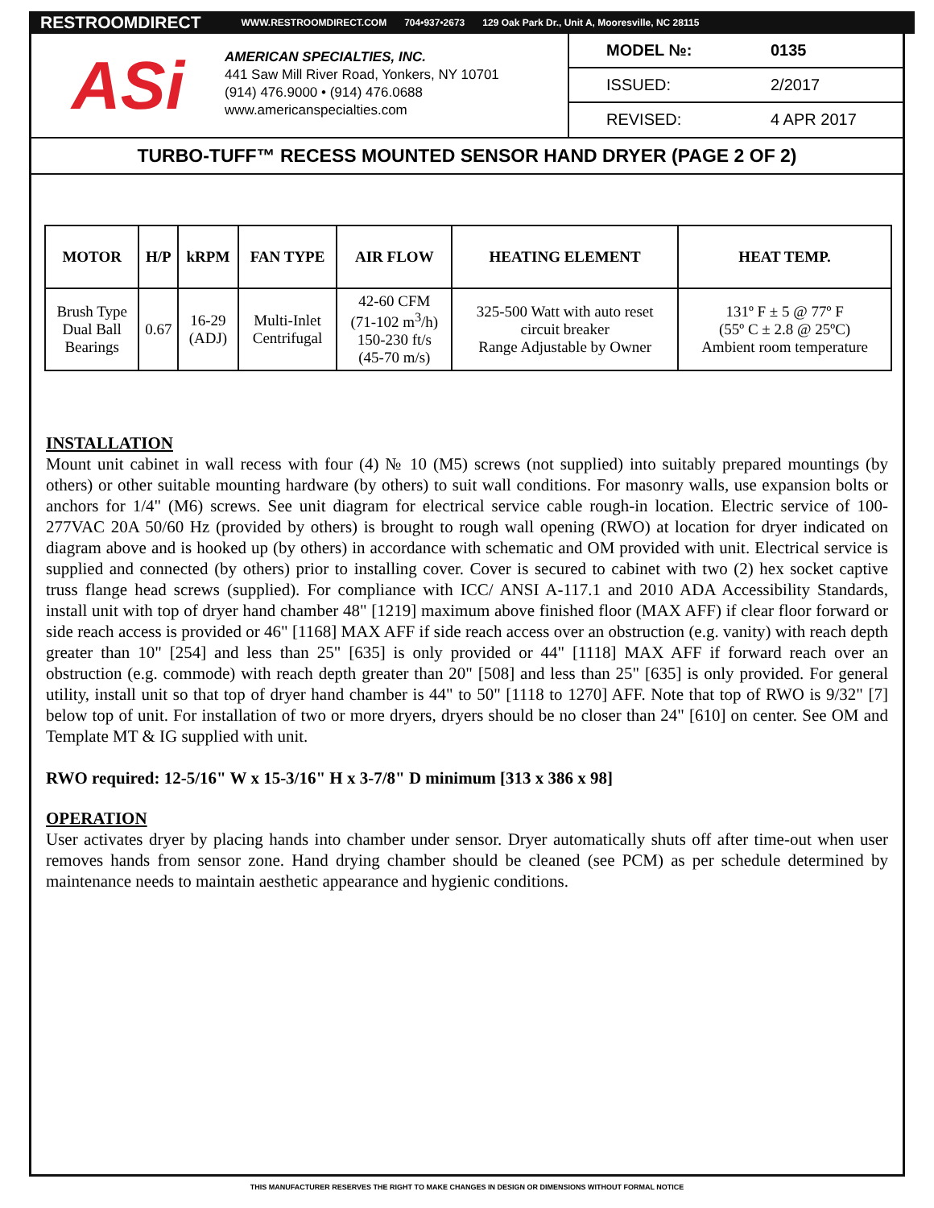RESTROOMDIRECT WWW.RESTROOMDIRECT.COM 704•937•2673 129 Oak Park Dr., Unit A, Mooresville, NC 28115
ASi
AMERICAN SPECIALTIES, INC.
441 Saw Mill River Road, Yonkers, NY 10701
(914) 476.9000 • (914) 476.0688
www.americanspecialties.com
MODEL №: 0135
ISSUED: 2/2017
REVISED: 4 APR 2017
TURBO-TUFF™ RECESS MOUNTED SENSOR HAND DRYER (PAGE 2 OF 2)
| MOTOR | H/P | kRPM | FAN TYPE | AIR FLOW | HEATING ELEMENT | HEAT TEMP. |
| --- | --- | --- | --- | --- | --- | --- |
| Brush Type Dual Ball Bearings | 0.67 | 16-29 (ADJ) | Multi-Inlet Centrifugal | 42-60 CFM (71-102 m<sup>3</sup>/h) 150-230 ft/s (45-70 m/s) | 325-500 Watt with auto reset circuit breaker Range Adjustable by Owner | 131º F ± 5 @ 77º F (55º C ± 2.8 @ 25ºC) Ambient room temperature |
INSTALLATION
Mount unit cabinet in wall recess with four (4) № 10 (M5) screws (not supplied) into suitably prepared mountings (by others) or other suitable mounting hardware (by others) to suit wall conditions. For masonry walls, use expansion bolts or anchors for 1/4" (M6) screws. See unit diagram for electrical service cable rough-in location. Electric service of 100-277VAC 20A 50/60 Hz (provided by others) is brought to rough wall opening (RWO) at location for dryer indicated on diagram above and is hooked up (by others) in accordance with schematic and OM provided with unit. Electrical service is supplied and connected (by others) prior to installing cover. Cover is secured to cabinet with two (2) hex socket captive truss flange head screws (supplied). For compliance with ICC/ ANSI A-117.1 and 2010 ADA Accessibility Standards, install unit with top of dryer hand chamber 48" [1219] maximum above finished floor (MAX AFF) if clear floor forward or side reach access is provided or 46" [1168] MAX AFF if side reach access over an obstruction (e.g. vanity) with reach depth greater than 10" [254] and less than 25" [635] is only provided or 44" [1118] MAX AFF if forward reach over an obstruction (e.g. commode) with reach depth greater than 20" [508] and less than 25" [635] is only provided. For general utility, install unit so that top of dryer hand chamber is 44" to 50" [1118 to 1270] AFF. Note that top of RWO is 9/32" [7] below top of unit. For installation of two or more dryers, dryers should be no closer than 24" [610] on center. See OM and Template MT & IG supplied with unit.
RWO required: 12-5/16" W x 15-3/16" H x 3-7/8" D minimum [313 x 386 x 98]
OPERATION
User activates dryer by placing hands into chamber under sensor. Dryer automatically shuts off after time-out when user removes hands from sensor zone. Hand drying chamber should be cleaned (see PCM) as per schedule determined by maintenance needs to maintain aesthetic appearance and hygienic conditions.
THIS MANUFACTURER RESERVES THE RIGHT TO MAKE CHANGES IN DESIGN OR DIMENSIONS WITHOUT FORMAL NOTICE